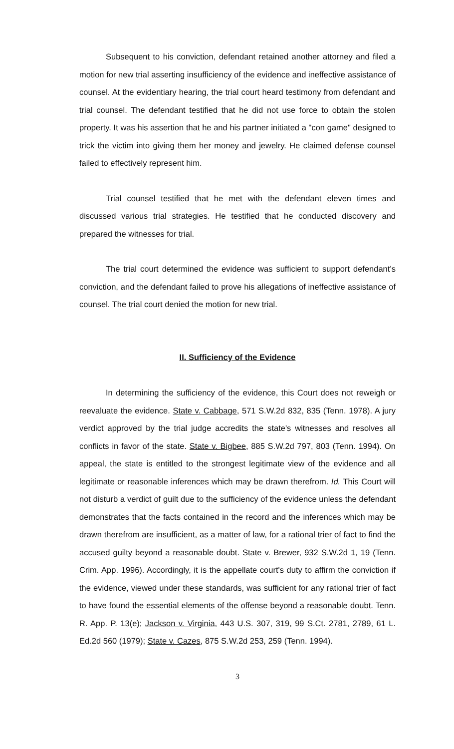Subsequent to his conviction, defendant retained another attorney and filed a motion for new trial asserting insufficiency of the evidence and ineffective assistance of counsel. At the evidentiary hearing, the trial court heard testimony from defendant and trial counsel. The defendant testified that he did not use force to obtain the stolen property. It was his assertion that he and his partner initiated a "con game" designed to trick the victim into giving them her money and jewelry. He claimed defense counsel failed to effectively represent him.
Trial counsel testified that he met with the defendant eleven times and discussed various trial strategies. He testified that he conducted discovery and prepared the witnesses for trial.
The trial court determined the evidence was sufficient to support defendant’s conviction, and the defendant failed to prove his allegations of ineffective assistance of counsel. The trial court denied the motion for new trial.
II. Sufficiency of the Evidence
In determining the sufficiency of the evidence, this Court does not reweigh or reevaluate the evidence. State v. Cabbage, 571 S.W.2d 832, 835 (Tenn. 1978). A jury verdict approved by the trial judge accredits the state's witnesses and resolves all conflicts in favor of the state. State v. Bigbee, 885 S.W.2d 797, 803 (Tenn. 1994). On appeal, the state is entitled to the strongest legitimate view of the evidence and all legitimate or reasonable inferences which may be drawn therefrom. Id. This Court will not disturb a verdict of guilt due to the sufficiency of the evidence unless the defendant demonstrates that the facts contained in the record and the inferences which may be drawn therefrom are insufficient, as a matter of law, for a rational trier of fact to find the accused guilty beyond a reasonable doubt. State v. Brewer, 932 S.W.2d 1, 19 (Tenn. Crim. App. 1996). Accordingly, it is the appellate court's duty to affirm the conviction if the evidence, viewed under these standards, was sufficient for any rational trier of fact to have found the essential elements of the offense beyond a reasonable doubt. Tenn. R. App. P. 13(e); Jackson v. Virginia, 443 U.S. 307, 319, 99 S.Ct. 2781, 2789, 61 L. Ed.2d 560 (1979); State v. Cazes, 875 S.W.2d 253, 259 (Tenn. 1994).
3